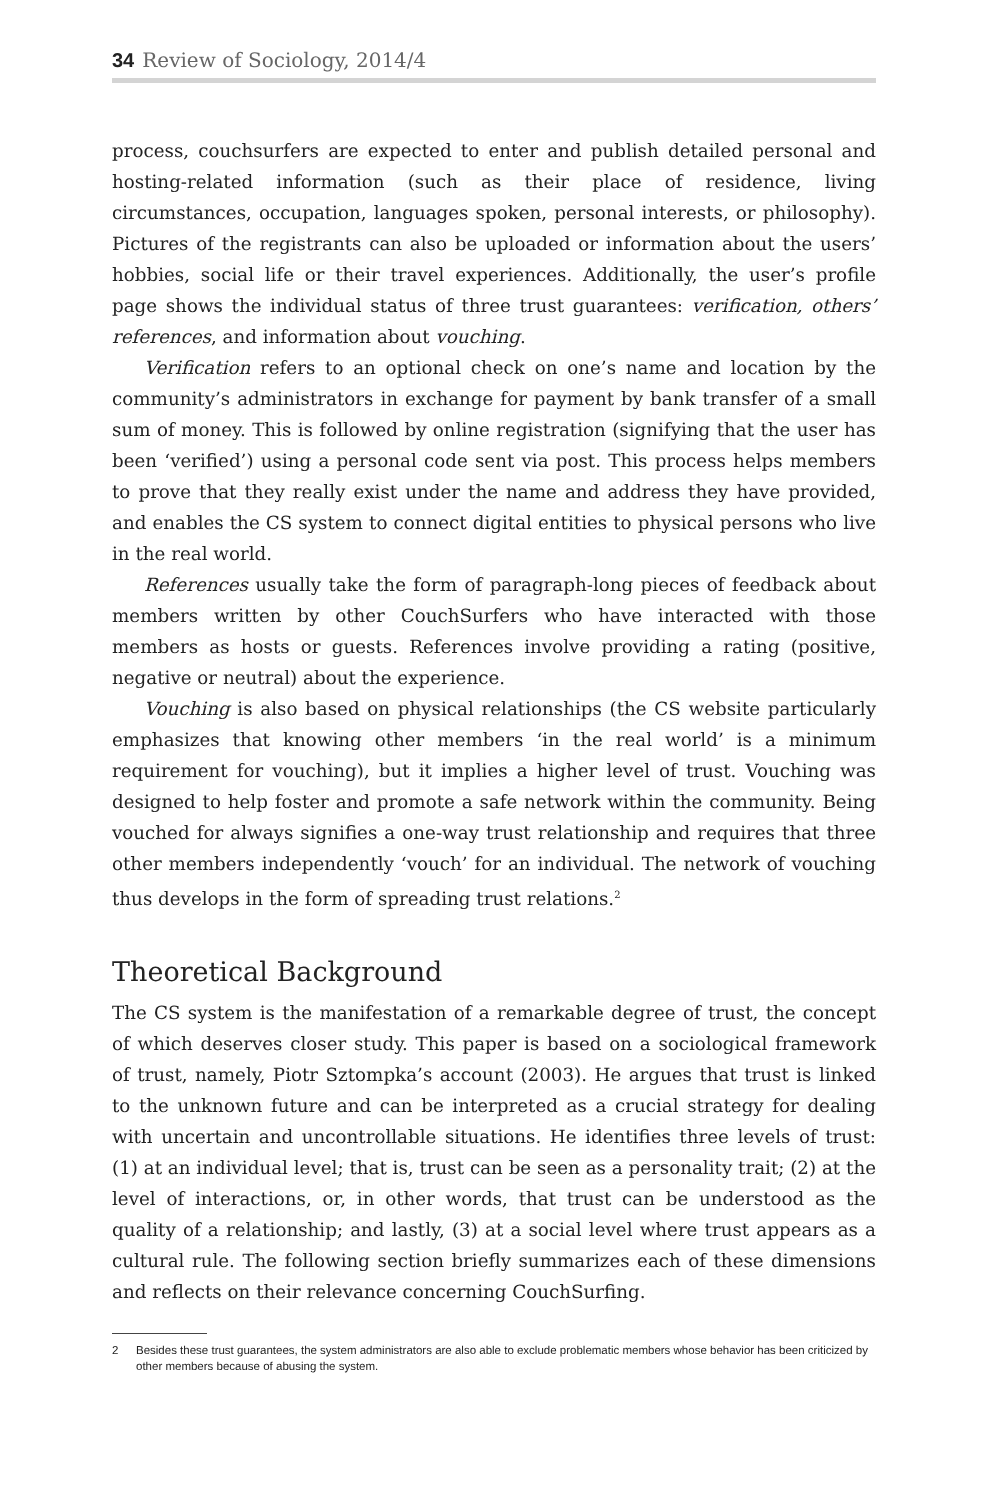34 Review of Sociology, 2014/4
process, couchsurfers are expected to enter and publish detailed personal and hosting-related information (such as their place of residence, living circumstances, occupation, languages spoken, personal interests, or philosophy). Pictures of the registrants can also be uploaded or information about the users’ hobbies, social life or their travel experiences. Additionally, the user’s profile page shows the individual status of three trust guarantees: verification, others’ references, and information about vouching.
Verification refers to an optional check on one’s name and location by the community’s administrators in exchange for payment by bank transfer of a small sum of money. This is followed by online registration (signifying that the user has been ‘verified’) using a personal code sent via post. This process helps members to prove that they really exist under the name and address they have provided, and enables the CS system to connect digital entities to physical persons who live in the real world.
References usually take the form of paragraph-long pieces of feedback about members written by other CouchSurfers who have interacted with those members as hosts or guests. References involve providing a rating (positive, negative or neutral) about the experience.
Vouching is also based on physical relationships (the CS website particularly emphasizes that knowing other members ‘in the real world’ is a minimum requirement for vouching), but it implies a higher level of trust. Vouching was designed to help foster and promote a safe network within the community. Being vouched for always signifies a one-way trust relationship and requires that three other members independently ‘vouch’ for an individual. The network of vouching thus develops in the form of spreading trust relations.<sup>2</sup>
Theoretical Background
The CS system is the manifestation of a remarkable degree of trust, the concept of which deserves closer study. This paper is based on a sociological framework of trust, namely, Piotr Sztompka’s account (2003). He argues that trust is linked to the unknown future and can be interpreted as a crucial strategy for dealing with uncertain and uncontrollable situations. He identifies three levels of trust: (1) at an individual level; that is, trust can be seen as a personality trait; (2) at the level of interactions, or, in other words, that trust can be understood as the quality of a relationship; and lastly, (3) at a social level where trust appears as a cultural rule. The following section briefly summarizes each of these dimensions and reflects on their relevance concerning CouchSurfing.
2 Besides these trust guarantees, the system administrators are also able to exclude problematic members whose behavior has been criticized by other members because of abusing the system.